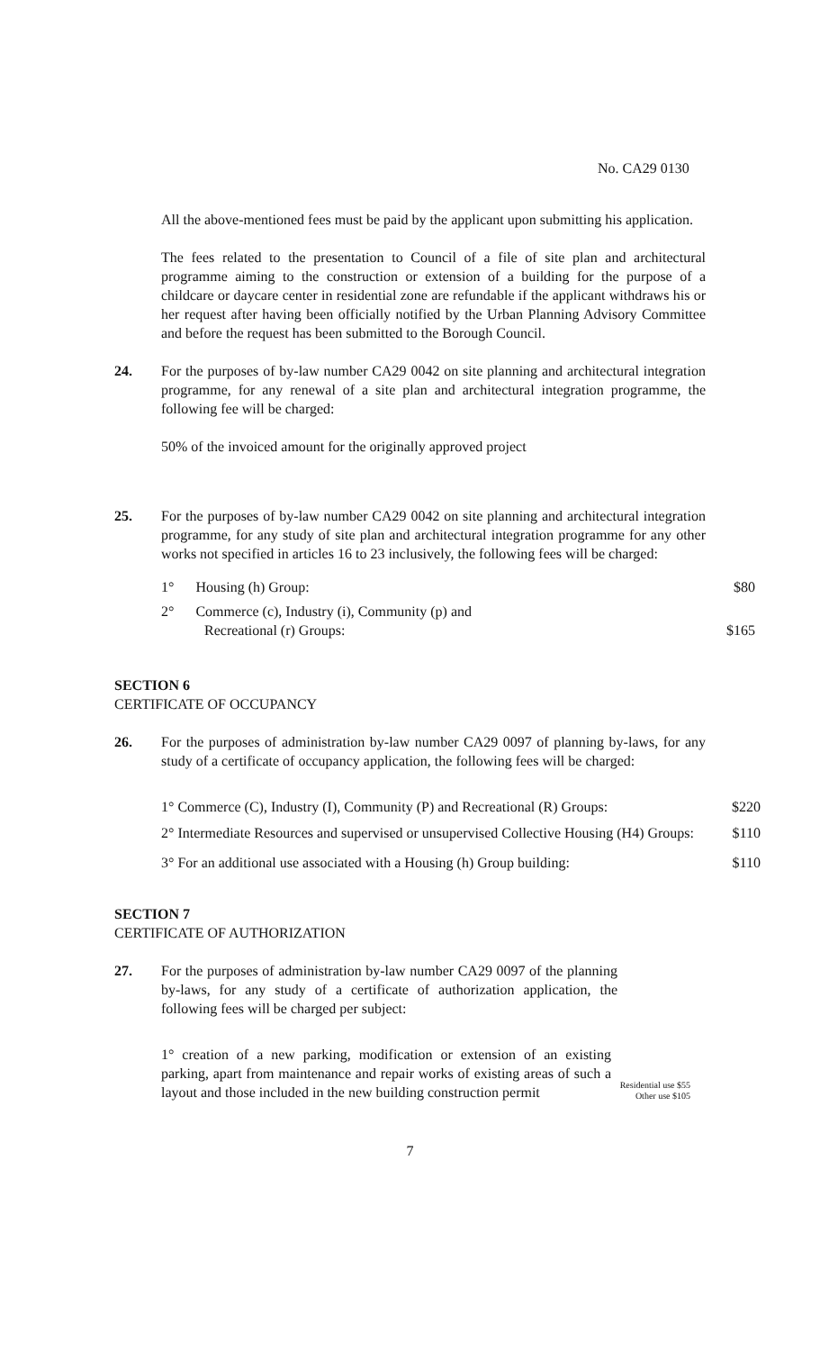No. CA29 0130
All the above-mentioned fees must be paid by the applicant upon submitting his application.
The fees related to the presentation to Council of a file of site plan and architectural programme aiming to the construction or extension of a building for the purpose of a childcare or daycare center in residential zone are refundable if the applicant withdraws his or her request after having been officially notified by the Urban Planning Advisory Committee and before the request has been submitted to the Borough Council.
24. For the purposes of by-law number CA29 0042 on site planning and architectural integration programme, for any renewal of a site plan and architectural integration programme, the following fee will be charged:
50% of the invoiced amount for the originally approved project
25. For the purposes of by-law number CA29 0042 on site planning and architectural integration programme, for any study of site plan and architectural integration programme for any other works not specified in articles 16 to 23 inclusively, the following fees will be charged:
1° Housing (h) Group: $80
2° Commerce (c), Industry (i), Community (p) and
Recreational (r) Groups: $165
SECTION 6
CERTIFICATE OF OCCUPANCY
26. For the purposes of administration by-law number CA29 0097 of planning by-laws, for any study of a certificate of occupancy application, the following fees will be charged:
1° Commerce (C), Industry (I), Community (P) and Recreational (R) Groups: $220
2° Intermediate Resources and supervised or unsupervised Collective Housing (H4) Groups: $110
3° For an additional use associated with a Housing (h) Group building: $110
SECTION 7
CERTIFICATE OF AUTHORIZATION
27. For the purposes of administration by-law number CA29 0097 of the planning by-laws, for any study of a certificate of authorization application, the following fees will be charged per subject:
1° creation of a new parking, modification or extension of an existing parking, apart from maintenance and repair works of existing areas of such a layout and those included in the new building construction permit
Residential use $55
Other use $105
7